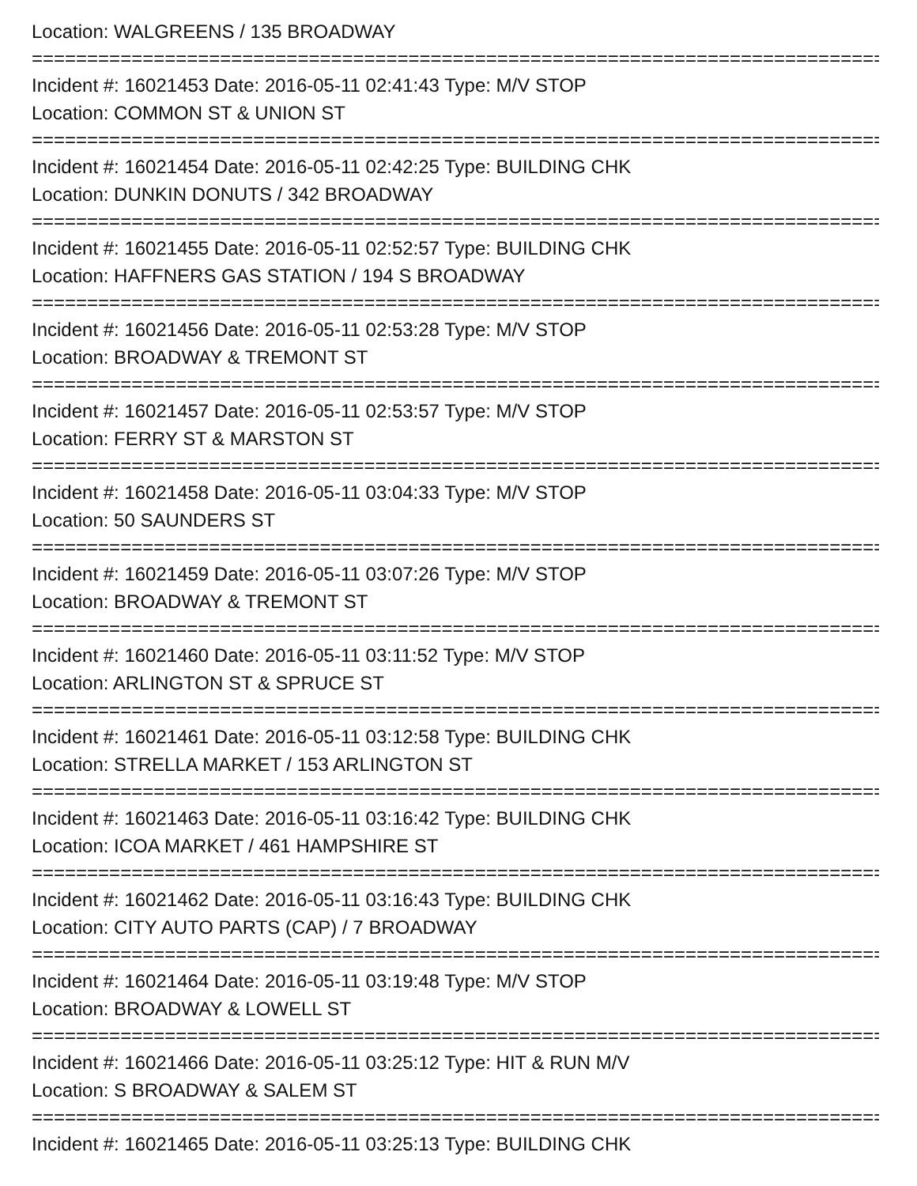Location: WALGREENS / 135 BROADWAY
================================================================================
Incident #: 16021453 Date: 2016-05-11 02:41:43 Type: M/V STOP
Location: COMMON ST & UNION ST
================================================================================
Incident #: 16021454 Date: 2016-05-11 02:42:25 Type: BUILDING CHK
Location: DUNKIN DONUTS / 342 BROADWAY
================================================================================
Incident #: 16021455 Date: 2016-05-11 02:52:57 Type: BUILDING CHK
Location: HAFFNERS GAS STATION / 194 S BROADWAY
================================================================================
Incident #: 16021456 Date: 2016-05-11 02:53:28 Type: M/V STOP
Location: BROADWAY & TREMONT ST
================================================================================
Incident #: 16021457 Date: 2016-05-11 02:53:57 Type: M/V STOP
Location: FERRY ST & MARSTON ST
================================================================================
Incident #: 16021458 Date: 2016-05-11 03:04:33 Type: M/V STOP
Location: 50 SAUNDERS ST
================================================================================
Incident #: 16021459 Date: 2016-05-11 03:07:26 Type: M/V STOP
Location: BROADWAY & TREMONT ST
================================================================================
Incident #: 16021460 Date: 2016-05-11 03:11:52 Type: M/V STOP
Location: ARLINGTON ST & SPRUCE ST
================================================================================
Incident #: 16021461 Date: 2016-05-11 03:12:58 Type: BUILDING CHK
Location: STRELLA MARKET / 153 ARLINGTON ST
================================================================================
Incident #: 16021463 Date: 2016-05-11 03:16:42 Type: BUILDING CHK
Location: ICOA MARKET / 461 HAMPSHIRE ST
================================================================================
Incident #: 16021462 Date: 2016-05-11 03:16:43 Type: BUILDING CHK
Location: CITY AUTO PARTS (CAP) / 7 BROADWAY
================================================================================
Incident #: 16021464 Date: 2016-05-11 03:19:48 Type: M/V STOP
Location: BROADWAY & LOWELL ST
================================================================================
Incident #: 16021466 Date: 2016-05-11 03:25:12 Type: HIT & RUN M/V
Location: S BROADWAY & SALEM ST
================================================================================
Incident #: 16021465 Date: 2016-05-11 03:25:13 Type: BUILDING CHK